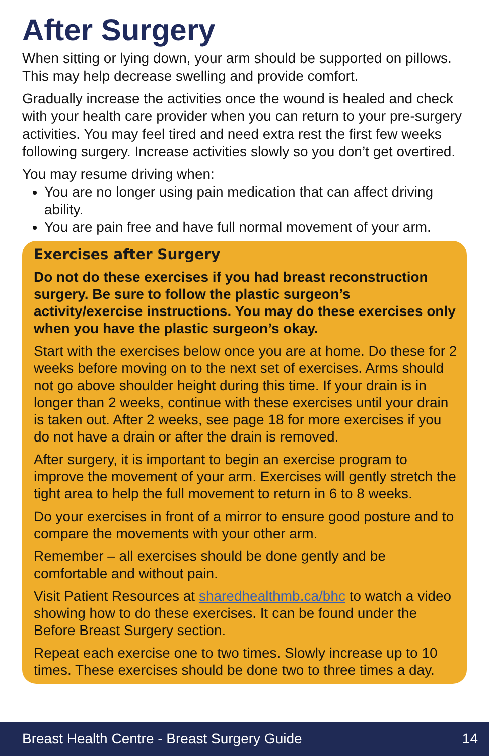After Surgery
When sitting or lying down, your arm should be supported on pillows. This may help decrease swelling and provide comfort.
Gradually increase the activities once the wound is healed and check with your health care provider when you can return to your pre-surgery activities. You may feel tired and need extra rest the first few weeks following surgery. Increase activities slowly so you don’t get overtired.
You may resume driving when:
You are no longer using pain medication that can affect driving ability.
You are pain free and have full normal movement of your arm.
Exercises after Surgery
Do not do these exercises if you had breast reconstruction surgery. Be sure to follow the plastic surgeon’s activity/exercise instructions. You may do these exercises only when you have the plastic surgeon’s okay.
Start with the exercises below once you are at home. Do these for 2 weeks before moving on to the next set of exercises. Arms should not go above shoulder height during this time. If your drain is in longer than 2 weeks, continue with these exercises until your drain is taken out. After 2 weeks, see page 18 for more exercises if you do not have a drain or after the drain is removed.
After surgery, it is important to begin an exercise program to improve the movement of your arm. Exercises will gently stretch the tight area to help the full movement to return in 6 to 8 weeks.
Do your exercises in front of a mirror to ensure good posture and to compare the movements with your other arm.
Remember – all exercises should be done gently and be comfortable and without pain.
Visit Patient Resources at sharedhealthmb.ca/bhc to watch a video showing how to do these exercises. It can be found under the Before Breast Surgery section.
Repeat each exercise one to two times. Slowly increase up to 10 times. These exercises should be done two to three times a day.
Breast Health Centre - Breast Surgery Guide 14